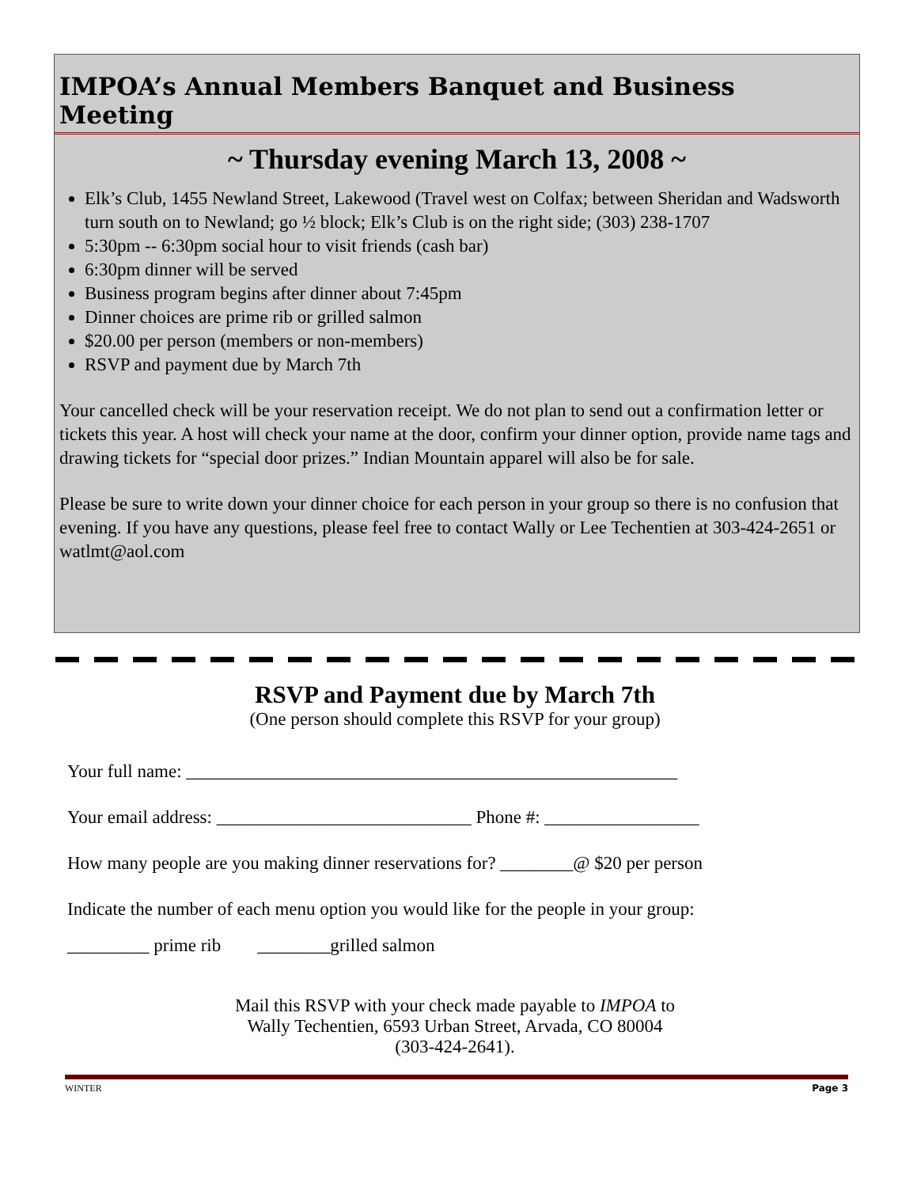IMPOA’s Annual Members Banquet and Business Meeting
~ Thursday evening March 13, 2008 ~
Elk’s Club, 1455 Newland Street, Lakewood (Travel west on Colfax; between Sheridan and Wadsworth turn south on to Newland; go ½ block; Elk’s Club is on the right side; (303) 238-1707
5:30pm -- 6:30pm social hour to visit friends (cash bar)
6:30pm dinner will be served
Business program begins after dinner about 7:45pm
Dinner choices are prime rib or grilled salmon
$20.00 per person (members or non-members)
RSVP and payment due by March 7th
Your cancelled check will be your reservation receipt. We do not plan to send out a confirmation letter or tickets this year. A host will check your name at the door, confirm your dinner option, provide name tags and drawing tickets for “special door prizes.” Indian Mountain apparel will also be for sale.
Please be sure to write down your dinner choice for each person in your group so there is no confusion that evening. If you have any questions, please feel free to contact Wally or Lee Techentien at 303-424-2651 or watlmt@aol.com
RSVP and Payment due by March 7th
(One person should complete this RSVP for your group)
Your full name: ______________________________________________________
Your email address: ____________________________ Phone #: _________________
How many people are you making dinner reservations for? ________@ $20 per person
Indicate the number of each menu option you would like for the people in your group:
_________ prime rib ________grilled salmon
Mail this RSVP with your check made payable to IMPOA to
Wally Techentien, 6593 Urban Street, Arvada, CO 80004
(303-424-2641).
WINTER Page 3